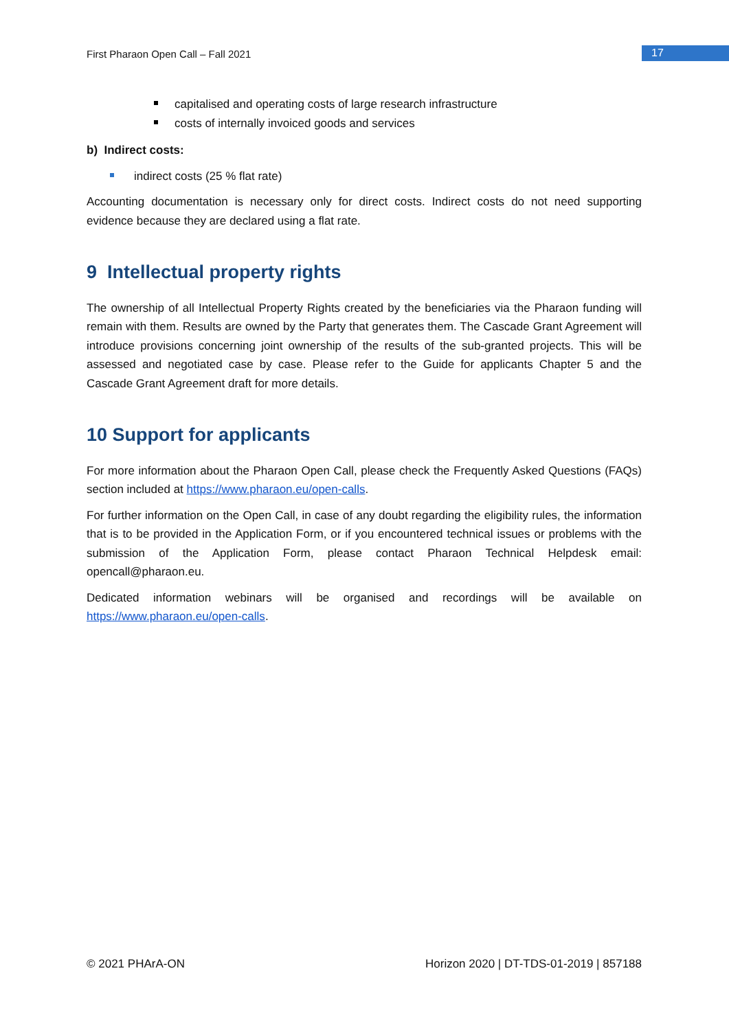First Pharaon Open Call – Fall 2021 17
capitalised and operating costs of large research infrastructure
costs of internally invoiced goods and services
b) Indirect costs:
indirect costs (25 % flat rate)
Accounting documentation is necessary only for direct costs. Indirect costs do not need supporting evidence because they are declared using a flat rate.
9 Intellectual property rights
The ownership of all Intellectual Property Rights created by the beneficiaries via the Pharaon funding will remain with them. Results are owned by the Party that generates them. The Cascade Grant Agreement will introduce provisions concerning joint ownership of the results of the sub-granted projects. This will be assessed and negotiated case by case. Please refer to the Guide for applicants Chapter 5 and the Cascade Grant Agreement draft for more details.
10 Support for applicants
For more information about the Pharaon Open Call, please check the Frequently Asked Questions (FAQs) section included at https://www.pharaon.eu/open-calls.
For further information on the Open Call, in case of any doubt regarding the eligibility rules, the information that is to be provided in the Application Form, or if you encountered technical issues or problems with the submission of the Application Form, please contact Pharaon Technical Helpdesk email: opencall@pharaon.eu.
Dedicated information webinars will be organised and recordings will be available on https://www.pharaon.eu/open-calls.
© 2021 PHArA-ON Horizon 2020 | DT-TDS-01-2019 | 857188